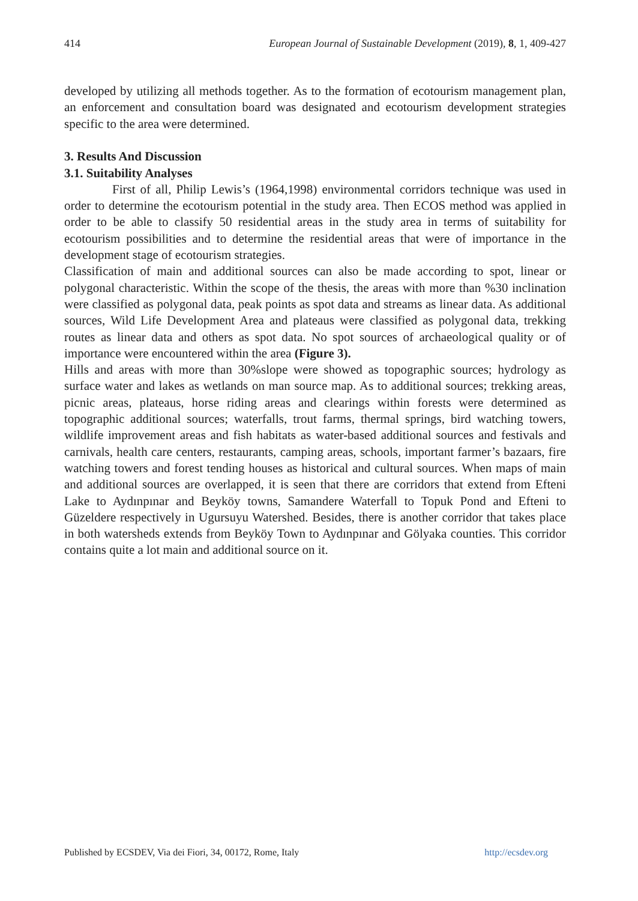414 European Journal of Sustainable Development (2019), 8, 1, 409-427
developed by utilizing all methods together. As to the formation of ecotourism management plan, an enforcement and consultation board was designated and ecotourism development strategies specific to the area were determined.
3. Results And Discussion
3.1. Suitability Analyses
First of all, Philip Lewis’s (1964,1998) environmental corridors technique was used in order to determine the ecotourism potential in the study area. Then ECOS method was applied in order to be able to classify 50 residential areas in the study area in terms of suitability for ecotourism possibilities and to determine the residential areas that were of importance in the development stage of ecotourism strategies.
Classification of main and additional sources can also be made according to spot, linear or polygonal characteristic. Within the scope of the thesis, the areas with more than %30 inclination were classified as polygonal data, peak points as spot data and streams as linear data. As additional sources, Wild Life Development Area and plateaus were classified as polygonal data, trekking routes as linear data and others as spot data. No spot sources of archaeological quality or of importance were encountered within the area (Figure 3).
Hills and areas with more than 30%slope were showed as topographic sources; hydrology as surface water and lakes as wetlands on man source map. As to additional sources; trekking areas, picnic areas, plateaus, horse riding areas and clearings within forests were determined as topographic additional sources; waterfalls, trout farms, thermal springs, bird watching towers, wildlife improvement areas and fish habitats as water-based additional sources and festivals and carnivals, health care centers, restaurants, camping areas, schools, important farmer’s bazaars, fire watching towers and forest tending houses as historical and cultural sources. When maps of main and additional sources are overlapped, it is seen that there are corridors that extend from Efteni Lake to Aydınpınar and Beyköy towns, Samandere Waterfall to Topuk Pond and Efteni to Güzeldere respectively in Ugursuyu Watershed. Besides, there is another corridor that takes place in both watersheds extends from Beyköy Town to Aydınpınar and Gölyaka counties. This corridor contains quite a lot main and additional source on it.
Published by ECSDEV, Via dei Fiori, 34, 00172, Rome, Italy http://ecsdev.org